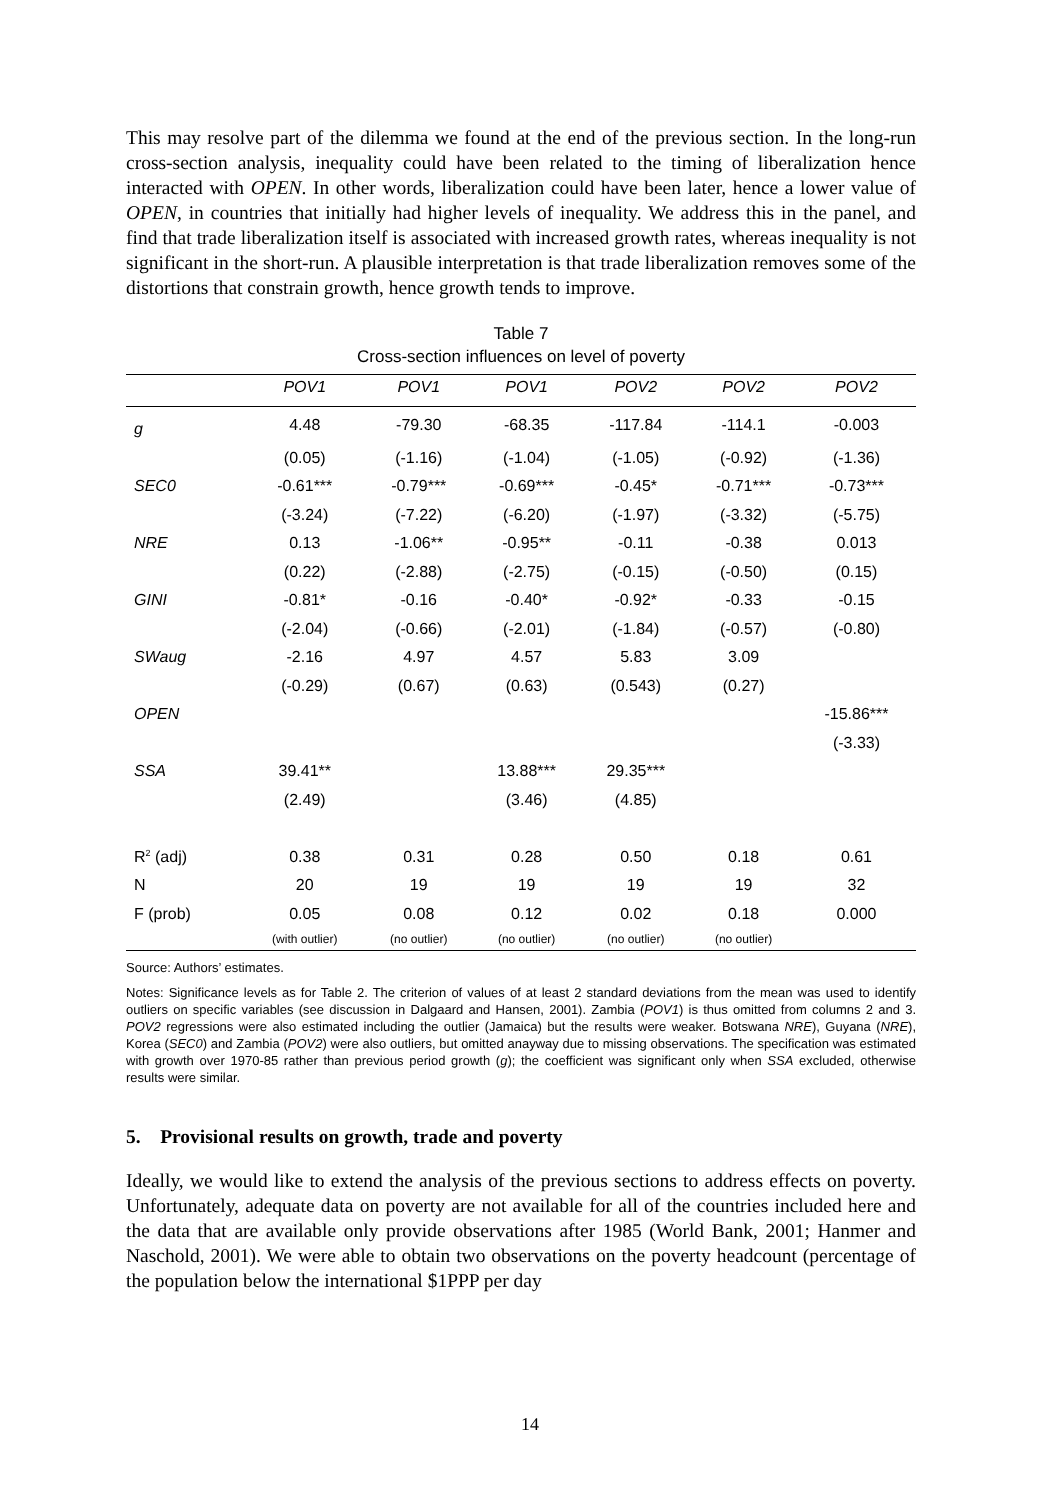This may resolve part of the dilemma we found at the end of the previous section. In the long-run cross-section analysis, inequality could have been related to the timing of liberalization hence interacted with OPEN. In other words, liberalization could have been later, hence a lower value of OPEN, in countries that initially had higher levels of inequality. We address this in the panel, and find that trade liberalization itself is associated with increased growth rates, whereas inequality is not significant in the short-run. A plausible interpretation is that trade liberalization removes some of the distortions that constrain growth, hence growth tends to improve.
Table 7
Cross-section influences on level of poverty
| | POV1 | POV1 | POV1 | POV2 | POV2 | POV2 |
| --- | --- | --- | --- | --- | --- | --- |
| g | 4.48 | -79.30 | -68.35 | -117.84 | -114.1 | -0.003 |
| | (0.05) | (-1.16) | (-1.04) | (-1.05) | (-0.92) | (-1.36) |
| SEC0 | -0.61*** | -0.79*** | -0.69*** | -0.45* | -0.71*** | -0.73*** |
| | (-3.24) | (-7.22) | (-6.20) | (-1.97) | (-3.32) | (-5.75) |
| NRE | 0.13 | -1.06** | -0.95** | -0.11 | -0.38 | 0.013 |
| | (0.22) | (-2.88) | (-2.75) | (-0.15) | (-0.50) | (0.15) |
| GINI | -0.81* | -0.16 | -0.40* | -0.92* | -0.33 | -0.15 |
| | (-2.04) | (-0.66) | (-2.01) | (-1.84) | (-0.57) | (-0.80) |
| SWaug | -2.16 | 4.97 | 4.57 | 5.83 | 3.09 | |
| | (-0.29) | (0.67) | (0.63) | (0.543) | (0.27) | |
| OPEN | | | | | | -15.86*** |
| | | | | | | (-3.33) |
| SSA | 39.41** | | 13.88*** | 29.35*** | | |
| | (2.49) | | (3.46) | (4.85) | | |
| R<sup>2</sup> (adj) | 0.38 | 0.31 | 0.28 | 0.50 | 0.18 | 0.61 |
| N | 20 | 19 | 19 | 19 | 19 | 32 |
| F (prob) | 0.05 | 0.08 | 0.12 | 0.02 | 0.18 | 0.000 |
| | (with outlier) | (no outlier) | (no outlier) | (no outlier) | (no outlier) | |
Source: Authors’ estimates.
Notes: Significance levels as for Table 2. The criterion of values of at least 2 standard deviations from the mean was used to identify outliers on specific variables (see discussion in Dalgaard and Hansen, 2001). Zambia (POV1) is thus omitted from columns 2 and 3. POV2 regressions were also estimated including the outlier (Jamaica) but the results were weaker. Botswana NRE), Guyana (NRE), Korea (SEC0) and Zambia (POV2) were also outliers, but omitted anayway due to missing observations. The specification was estimated with growth over 1970-85 rather than previous period growth (g); the coefficient was significant only when SSA excluded, otherwise results were similar.
5. Provisional results on growth, trade and poverty
Ideally, we would like to extend the analysis of the previous sections to address effects on poverty. Unfortunately, adequate data on poverty are not available for all of the countries included here and the data that are available only provide observations after 1985 (World Bank, 2001; Hanmer and Naschold, 2001). We were able to obtain two observations on the poverty headcount (percentage of the population below the international $1PPP per day
14